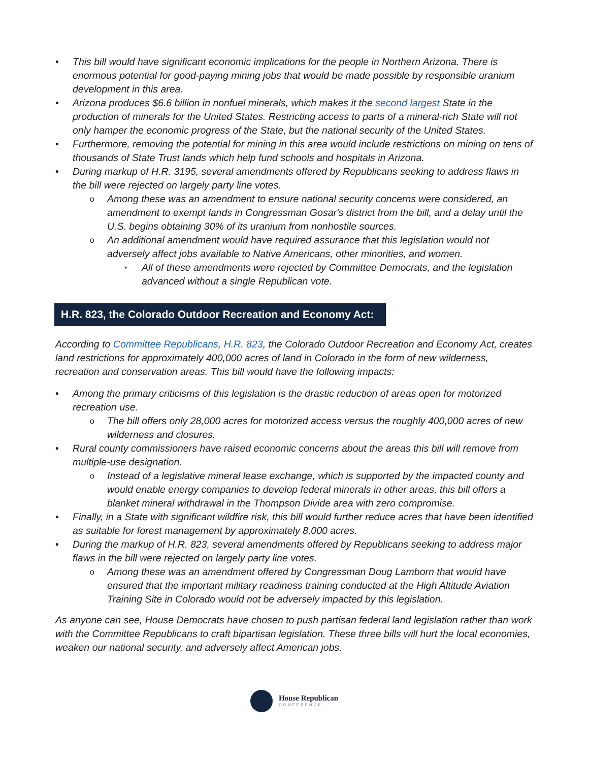This bill would have significant economic implications for the people in Northern Arizona. There is enormous potential for good-paying mining jobs that would be made possible by responsible uranium development in this area.
Arizona produces $6.6 billion in nonfuel minerals, which makes it the second largest State in the production of minerals for the United States. Restricting access to parts of a mineral-rich State will not only hamper the economic progress of the State, but the national security of the United States.
Furthermore, removing the potential for mining in this area would include restrictions on mining on tens of thousands of State Trust lands which help fund schools and hospitals in Arizona.
During markup of H.R. 3195, several amendments offered by Republicans seeking to address flaws in the bill were rejected on largely party line votes.
Among these was an amendment to ensure national security concerns were considered, an amendment to exempt lands in Congressman Gosar's district from the bill, and a delay until the U.S. begins obtaining 30% of its uranium from nonhostile sources.
An additional amendment would have required assurance that this legislation would not adversely affect jobs available to Native Americans, other minorities, and women.
All of these amendments were rejected by Committee Democrats, and the legislation advanced without a single Republican vote.
H.R. 823, the Colorado Outdoor Recreation and Economy Act:
According to Committee Republicans, H.R. 823, the Colorado Outdoor Recreation and Economy Act, creates land restrictions for approximately 400,000 acres of land in Colorado in the form of new wilderness, recreation and conservation areas. This bill would have the following impacts:
Among the primary criticisms of this legislation is the drastic reduction of areas open for motorized recreation use.
The bill offers only 28,000 acres for motorized access versus the roughly 400,000 acres of new wilderness and closures.
Rural county commissioners have raised economic concerns about the areas this bill will remove from multiple-use designation.
Instead of a legislative mineral lease exchange, which is supported by the impacted county and would enable energy companies to develop federal minerals in other areas, this bill offers a blanket mineral withdrawal in the Thompson Divide area with zero compromise.
Finally, in a State with significant wildfire risk, this bill would further reduce acres that have been identified as suitable for forest management by approximately 8,000 acres.
During the markup of H.R. 823, several amendments offered by Republicans seeking to address major flaws in the bill were rejected on largely party line votes.
Among these was an amendment offered by Congressman Doug Lamborn that would have ensured that the important military readiness training conducted at the High Altitude Aviation Training Site in Colorado would not be adversely impacted by this legislation.
As anyone can see, House Democrats have chosen to push partisan federal land legislation rather than work with the Committee Republicans to craft bipartisan legislation. These three bills will hurt the local economies, weaken our national security, and adversely affect American jobs.
House Republican
CONFERENCE